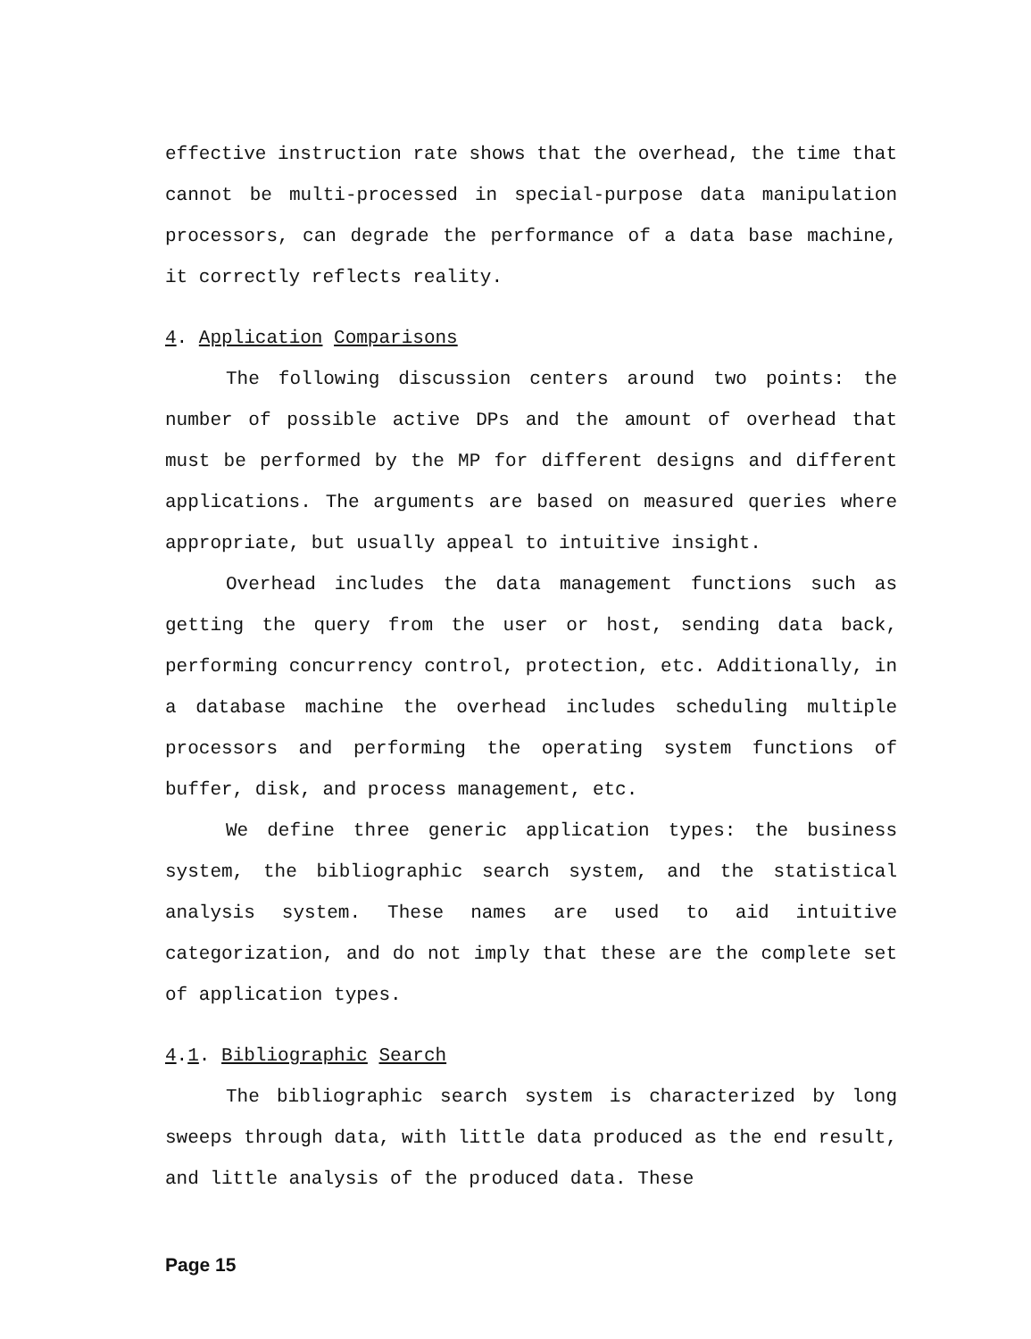effective instruction rate shows that the overhead, the time that cannot be multi-processed in special-purpose data manipulation processors, can degrade the performance of a data base machine, it correctly reflects reality.
4. Application Comparisons
The following discussion centers around two points: the number of possible active DPs and the amount of overhead that must be performed by the MP for different designs and different applications. The arguments are based on measured queries where appropriate, but usually appeal to intuitive insight.
Overhead includes the data management functions such as getting the query from the user or host, sending data back, performing concurrency control, protection, etc. Additionally, in a database machine the overhead includes scheduling multiple processors and performing the operating system functions of buffer, disk, and process management, etc.
We define three generic application types: the business system, the bibliographic search system, and the statistical analysis system. These names are used to aid intuitive categorization, and do not imply that these are the complete set of application types.
4.1. Bibliographic Search
The bibliographic search system is characterized by long sweeps through data, with little data produced as the end result, and little analysis of the produced data. These
Page 15